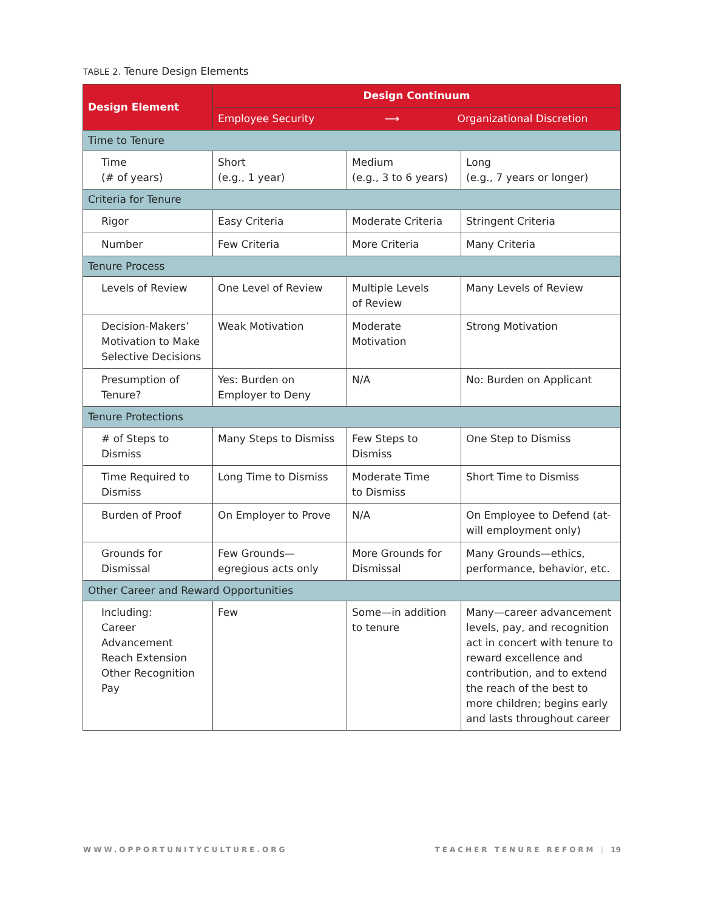TABLE 2. Tenure Design Elements
| Design Element | Design Continuum | | |
| --- | --- | --- | --- |
| | Employee Security ⟶ Organizational Discretion | | |
| Time to Tenure | | | |
| Time (# of years) | Short (e.g., 1 year) | Medium (e.g., 3 to 6 years) | Long (e.g., 7 years or longer) |
| Criteria for Tenure | | | |
| Rigor | Easy Criteria | Moderate Criteria | Stringent Criteria |
| Number | Few Criteria | More Criteria | Many Criteria |
| Tenure Process | | | |
| Levels of Review | One Level of Review | Multiple Levels of Review | Many Levels of Review |
| Decision-Makers’ Motivation to Make Selective Decisions | Weak Motivation | Moderate Motivation | Strong Motivation |
| Presumption of Tenure? | Yes: Burden on Employer to Deny | N/A | No: Burden on Applicant |
| Tenure Protections | | | |
| # of Steps to Dismiss | Many Steps to Dismiss | Few Steps to Dismiss | One Step to Dismiss |
| Time Required to Dismiss | Long Time to Dismiss | Moderate Time to Dismiss | Short Time to Dismiss |
| Burden of Proof | On Employer to Prove | N/A | On Employee to Defend (at-will employment only) |
| Grounds for Dismissal | Few Grounds— egregious acts only | More Grounds for Dismissal | Many Grounds—ethics, performance, behavior, etc. |
| Other Career and Reward Opportunities | | | |
| Including: Career Advancement Reach Extension Other Recognition Pay | Few | Some—in addition to tenure | Many—career advancement levels, pay, and recognition act in concert with tenure to reward excellence and contribution, and to extend the reach of the best to more children; begins early and lasts throughout career |
WWW.OPPORTUNITYCULTURE.ORG TEACHER TENURE REFORM | 19